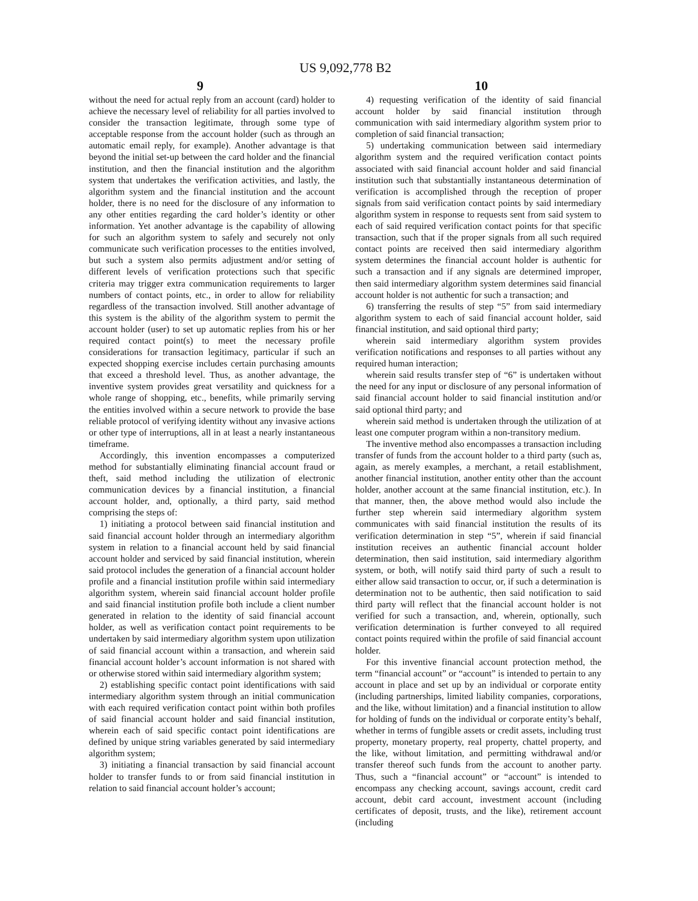US 9,092,778 B2
9 10
without the need for actual reply from an account (card) holder to achieve the necessary level of reliability for all parties involved to consider the transaction legitimate, through some type of acceptable response from the account holder (such as through an automatic email reply, for example). Another advantage is that beyond the initial set-up between the card holder and the financial institution, and then the financial institution and the algorithm system that undertakes the verification activities, and lastly, the algorithm system and the financial institution and the account holder, there is no need for the disclosure of any information to any other entities regarding the card holder’s identity or other information. Yet another advantage is the capability of allowing for such an algorithm system to safely and securely not only communicate such verification processes to the entities involved, but such a system also permits adjustment and/or setting of different levels of verification protections such that specific criteria may trigger extra communication requirements to larger numbers of contact points, etc., in order to allow for reliability regardless of the transaction involved. Still another advantage of this system is the ability of the algorithm system to permit the account holder (user) to set up automatic replies from his or her required contact point(s) to meet the necessary profile considerations for transaction legitimacy, particular if such an expected shopping exercise includes certain purchasing amounts that exceed a threshold level. Thus, as another advantage, the inventive system provides great versatility and quickness for a whole range of shopping, etc., benefits, while primarily serving the entities involved within a secure network to provide the base reliable protocol of verifying identity without any invasive actions or other type of interruptions, all in at least a nearly instantaneous timeframe.
Accordingly, this invention encompasses a computerized method for substantially eliminating financial account fraud or theft, said method including the utilization of electronic communication devices by a financial institution, a financial account holder, and, optionally, a third party, said method comprising the steps of:
1) initiating a protocol between said financial institution and said financial account holder through an intermediary algorithm system in relation to a financial account held by said financial account holder and serviced by said financial institution, wherein said protocol includes the generation of a financial account holder profile and a financial institution profile within said intermediary algorithm system, wherein said financial account holder profile and said financial institution profile both include a client number generated in relation to the identity of said financial account holder, as well as verification contact point requirements to be undertaken by said intermediary algorithm system upon utilization of said financial account within a transaction, and wherein said financial account holder’s account information is not shared with or otherwise stored within said intermediary algorithm system;
2) establishing specific contact point identifications with said intermediary algorithm system through an initial communication with each required verification contact point within both profiles of said financial account holder and said financial institution, wherein each of said specific contact point identifications are defined by unique string variables generated by said intermediary algorithm system;
3) initiating a financial transaction by said financial account holder to transfer funds to or from said financial institution in relation to said financial account holder’s account;
4) requesting verification of the identity of said financial account holder by said financial institution through communication with said intermediary algorithm system prior to completion of said financial transaction;
5) undertaking communication between said intermediary algorithm system and the required verification contact points associated with said financial account holder and said financial institution such that substantially instantaneous determination of verification is accomplished through the reception of proper signals from said verification contact points by said intermediary algorithm system in response to requests sent from said system to each of said required verification contact points for that specific transaction, such that if the proper signals from all such required contact points are received then said intermediary algorithm system determines the financial account holder is authentic for such a transaction and if any signals are determined improper, then said intermediary algorithm system determines said financial account holder is not authentic for such a transaction; and
6) transferring the results of step “5” from said intermediary algorithm system to each of said financial account holder, said financial institution, and said optional third party;
wherein said intermediary algorithm system provides verification notifications and responses to all parties without any required human interaction;
wherein said results transfer step of “6” is undertaken without the need for any input or disclosure of any personal information of said financial account holder to said financial institution and/or said optional third party; and
wherein said method is undertaken through the utilization of at least one computer program within a non-transitory medium.
The inventive method also encompasses a transaction including transfer of funds from the account holder to a third party (such as, again, as merely examples, a merchant, a retail establishment, another financial institution, another entity other than the account holder, another account at the same financial institution, etc.). In that manner, then, the above method would also include the further step wherein said intermediary algorithm system communicates with said financial institution the results of its verification determination in step “5”, wherein if said financial institution receives an authentic financial account holder determination, then said institution, said intermediary algorithm system, or both, will notify said third party of such a result to either allow said transaction to occur, or, if such a determination is determination not to be authentic, then said notification to said third party will reflect that the financial account holder is not verified for such a transaction, and, wherein, optionally, such verification determination is further conveyed to all required contact points required within the profile of said financial account holder.
For this inventive financial account protection method, the term “financial account” or “account” is intended to pertain to any account in place and set up by an individual or corporate entity (including partnerships, limited liability companies, corporations, and the like, without limitation) and a financial institution to allow for holding of funds on the individual or corporate entity’s behalf, whether in terms of fungible assets or credit assets, including trust property, monetary property, real property, chattel property, and the like, without limitation, and permitting withdrawal and/or transfer thereof such funds from the account to another party. Thus, such a “financial account” or “account” is intended to encompass any checking account, savings account, credit card account, debit card account, investment account (including certificates of deposit, trusts, and the like), retirement account (including